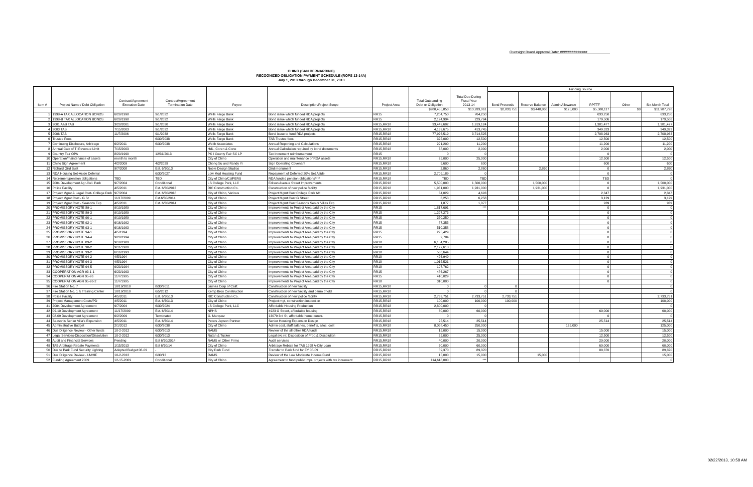Oversight Board Approval Date: ##############
CHINO (SAN BERNARDINO)
RECOGNIZED OBLIGATION PAYMENT SCHEDULE (ROPS 13-14A)
July 1, 2013 through December 31, 2013
| Item # | Project Name / Debt Obligation | Contract/Agreement Execution Date | Contract/Agreement Termination Date | Payee | Description/Project Scope | Project Area | Total Outstanding Debt or Obligation | Total Due During Fiscal Year 2013-14 | Funding Source | | | | | |
| --- | --- | --- | --- | --- | --- | --- | --- | --- | --- | --- | --- | --- | --- | --- |
| | | | | | | | | | Bond Proceeds | Reserve Balance | Admin Allowance | RPTTF | Other | Six-Month Total |
| | | | | | | | $280,455,853 | $13,933,061 | $2,833,751 | $3,448,860 | $125,000 | $5,580,117 | $0 | $11,987,728 |
| 1 | 1998-A TAX ALLOCATION BONDS | 6/29/1998 | 9/1/2022 | Wells Fargo Bank | Bond issue which funded RDA projects | RR15 | 7,204,750 | 764,250 | | | | 633,250 | | 633,250 |
| 2 | 1998-B TAX ALLOCATION BONDS | 6/29/1998 | 9/1/2022 | Wells Fargo Bank | Bond issue which funded RDA projects | RR15 | 2,194,994 | 229,794 | | | | 179,506 | | 179,506 |
| 3 | 2001 A&B TAB | 3/20/2001 | 9/1/2030 | Wells Fargo Bank | Bond issue which funded RDA projects | RR15,RR18 | 33,449,602 | 1,919,124 | | | | 1,381,477 | | 1,381,477 |
| 4 | 2003 TAB | 7/15/2003 | 9/1/2022 | Wells Fargo Bank | Bond issue which funded RDA projects | RR15,RR18 | 4,139,675 | 413,745 | | | | 349,323 | | 349,323 |
| 5 | 2006 TAB | 11/7/2006 | 9/1/2038 | Wells Fargo Bank | Bond issue to fund RDA projects | RR15,RR18 | 77,926,519 | 3,714,525 | | | | 2,708,963 | | 2,708,963 |
| 6 | Trustee Fees | | 6/30/2038 | Wells Fargo Bank | TAB Trustee fees | RR15,RR18 | 325,000 | 12,500 | | | | 12,500 | | 12,500 |
| 7 | Continuing Disclosure, Arbitrage | 6/2/2011 | 6/30/2038 | Webb Associates | Annual Reporting and Calculations | RR15,RR18 | 291,200 | 11,200 | | | | 11,200 | | 11,200 |
| 8 | Annual Calc of TI Revenue Limit | 7/15/2003 | | HdL, Coren & Cone | Annual Calculation required by bond documents | RR15,RR18 | 38,000 | 2,000 | | | | 2,000 | | 2,000 |
| 9 | Country Fair OPA | 8/20/1990 | 12/31/2013 | PK I County Fair SC LP | Tax Increment reimbursement | RR15 | 0 | 0 | | | | 0 | | 0 |
| 10 | Operation/maintenance of assets | month to month | | City of Chino | Operation and maintenance of RDA assets | RR15,RR18 | 25,000 | 25,000 | | | | 12,500 | | 12,500 |
| 11 | Chino Sign Agreement | 4/2/2009 | 4/2/2029 | Chong Su and Randy Yi | Sign Operating Covenant | RR15,RR18 | 9,600 | 600 | | | | 600 | | 600 |
| 12 | Richard Gird Bust | 9/7/2008 | Est. 6/30/13 | Noble Design Studios | Gird monument | RR15,RR18 | 2,860 | 2,860 | | 2,860 | | 0 | | 2,860 |
| 13 | RDA Housing Set-Aside Deferral | | 6/30/2027 | Low Mod Housing Fund | Repayment of Deferred 20% Set Aside | RR15,RR18 | 2,709,189 | 0 | | | | 0 | | 0 |
| 14 | Retirement/pension obligations | TBD | TBD | City of Chino/CalPERS | RDA funded pension obligations**** | RR15,RR18 | TBD | TBD | | | | TBD | | 0 |
| 15 | 2004 Development Agr-Coll. Park | 9/7/2004 | Conditional | LS College Park, LLC | Edison Avenue Street Improvements | RR15,RR18 | 5,500,000 | 1,500,000 | | 1,500,000 | | 0 | | 1,500,000 |
| 16 | Police Facility | 4/5/2011 | Est. 6/30/2013 | RIC Construction Co. | Construction of new police facility | RR15,RR18 | 1,931,000 | 1,931,000 | | 1,931,000 | | 0 | | 1,931,000 |
| 17 | Project Mgmt & Legal Cost- College Park | 9/7/2004 | Est. 6/30/2018 | City of Chino, Various | Project Mgmt Cost College Park AH | RR15,RR18 | 34,029 | 4,693 | | | | 2,347 | | 2,347 |
| 18 | Project Mgmt Cost - G St | 11/17/2009 | Est.6/30/2014 | City of Chino | Project Mgmt Cost G Street | RR15,RR18 | 6,258 | 6,258 | | | | 3,129 | | 3,129 |
| 19 | Project Mgmt Cost - Seasons Exp | 4/5/2011 | Est. 6/30/2014 | City of Chino | Project Mgmt Cost Seasons Senior Villas Exp | RR15,RR18 | 1,877 | 1,877 | | | | 939 | | 939 |
| 20 | PROMISSORY NOTE 89-1 | 9/19/1989 | | City of Chino | Improvements to Project Area paid by the City | RR15 | 1,817,691 | *** | | | | 0 | | 0 |
| 21 | PROMISSORY NOTE 89-3 | 9/19/1989 | | City of Chino | Improvements to Project Area paid by the City | RR15 | 1,297,273 | | | | | 0 | | 0 |
| 22 | PROMISSORY NOTE 90-1 | 9/19/1989 | | City of Chino | Improvements to Project Area paid by the City | RR15 | 350,250 | | | | | 0 | | 0 |
| 23 | PROMISSORY NOTE 92-1 | 6/16/1992 | | City of Chino | Improvements to Project Area paid by the City | RR15 | 87,355 | | | | | 0 | | 0 |
| 24 | PROMISSORY NOTE 93-1 | 6/16/1993 | | City of Chino | Improvements to Project Area paid by the City | RR15 | 510,358 | | | | | 0 | | 0 |
| 25 | PROMISSORY NOTE 94-1 | 4/5/1994 | | City of Chino | Improvements to Project Area paid by the City | RR15 | 295,429 | | | | | 0 | | 0 |
| 26 | PROMISSORY NOTE 94-4 | 9/20/1994 | | City of Chino | Improvements to Project Area paid by the City | RR15 | 2,784 | | | | | 0 | | 0 |
| 27 | PROMISSORY NOTE 89-2 | 9/19/1989 | | City of Chino | Improvements to Project Area paid by the City | RR18 | 6,154,285 | | | | | 0 | | 0 |
| 28 | PROMISSORY NOTE 90-2 | 9/11/1989 | | City of Chino | Improvements to Project Area paid by the City | RR18 | 2,127,618 | | | | | 0 | | 0 |
| 29 | PROMISSORY NOTE 93-2 | 6/16/1993 | | City of Chino | Improvements to Project Area paid by the City | RR18 | 536,644 | | | | | 0 | | 0 |
| 30 | PROMISSORY NOTE 94-2 | 4/5/1994 | | City of Chino | Improvements to Project Area paid by the City | RR18 | 426,949 | | | | | 0 | | 0 |
| 31 | PROMISSORY NOTE 94-3 | 4/5/1994 | | City of Chino | Improvements to Project Area paid by the City | RR18 | 1,015,521 | | | | | 0 | | 0 |
| 32 | PROMISSORY NOTE 94-5 | 9/20/1994 | | City of Chino | Improvements to Project Area paid by the City | RR18 | 197,762 | | | | | 0 | | 0 |
| 33 | COOPERATION AGR 93-1-1 | 6/23/1993 | | City of Chino | Improvements to Project Area paid by the City | RR15 | 486,267 | | | | | 0 | | 0 |
| 34 | COOPERATION AGR 95-96 | 11/7/1995 | | City of Chino | Improvements to Project Area paid by the City | RR15 | 410,029 | | | | | 0 | | 0 |
| 35 | COOPERATION AGR 95-96-2 | 11/7/1995 | | City of Chino | Improvements to Project Area paid by the City | RR18 | 310,000 | | | | | 0 | | 0 |
| 36 | Fire Station No. 7 | 10/19/2010 | 8/30/2011 | Jaynes Corp of Calif. | Construction of new facility | RR15,RR18 | 0 | 0 | 0 | | | | | 0 |
| 37 | Fire Station No. 1 & Training Center | 10/19/2010 | 6/5/2012 | Kemp Bros Construction | Construction of new facility and demo of old | RR15,RR18 | 0 | 0 | 0 | | | | | 0 |
| 38 | Police Facility | 4/5/2011 | Est. 6/30/13 | RIC Construction Co. | Construction of new police facility | RR15,RR18 | 2,733,751 | 2,733,751 | 2,733,751 | | | | | 2,733,751 |
| 39 | Project Management Costs/PD | 4/5/2011 | Est. 6/30/13 | City of Chino | Project mgt, construction inspection | RR15,RR18 | 100,000 | 100,000 | 100,000 | | | | | 100,000 |
| 41 | 2004 Development Agreement | 9/7/2004 | 6/30/2024 | LS College Park, LLC | Affordable Housing Production | RR15,RR18 | 2,800,000 | 0 | | | | | | 0 |
| 42 | 09-10 Development Agreement | 11/17/2009 | Est. 6/30/14 | NPHS | 4923 G Street, affordable housing | RR15,RR18 | 60,000 | 60,000 | | | | 60,000 | | 60,000 |
| 43 | 08-09 Development Agreement | 6/2/2009 | Terminated | G. Marquez | 13079 3rd St, affordable home constr. | RR15,RR18 | 0 | 0 | | | | 0 | | 0 |
| 44 | Season's Senior Villa's Expansion | 4/5/2011 | Est. 6/30/14 | Peters Jepson Partner | Senior Housing Expansion Design | RR15,RR18 | 25,514 | 25,514 | | | | 25,514 | | 25,514 |
| 45 | Administrative Budget | 2/1/2012 | 6/30/2038 | City of Chino | Admin cost, staff salaries, benefits, alloc. cost | RR15,RR18 | 8,058,450 | 250,000 | | | 125,000 | | | 125,000 |
| 46 | Due Diligence Review - Other funds | 10-2-2012 | 6/30/2013 | RAMS | Review of the all other RDA funds | RR15,RR18 | 15,000 | 15,000 | | | | 15,000 | | 15,000 |
| 47 | Legal Services-Disposition/Dissolution | 10-2-2012 | 6/30/2013 | Rutan & Tucker | Legal svc re: Disposition of Prop.& Dissolution | RR15,RR18 | 25,000 | 25,000 | | | | 12,500 | | 12,500 |
| 48 | Audit and Financial Services | Pending | Est 6/30/2014 | RAMS or Other Firms | Audit services | RR15,RR18 | 40,000 | 20,000 | | | | 20,000 | | 20,000 |
| 49 | TAB Arbitrage Rebate Payments | 1/15/2013 | Est 6/30/14 | City of Chino | Arbitrage Rebate for TAB 1998 A-City Loan | RR15,RR18 | 60,000 | 60,000 | | | | 60,000 | | 60,000 |
| 50 | Due to Park Fund Security Lighting | Adopted Budget 08-09 | - | City Park Fund | Transfer to Park fund for FY 08-09 | RR15,RR18 | 89,370 | 89,370 | | | | 89,370 | | 89,370 |
| 51 | Due Diligence Review - LMHIF | 10-2-2012 | 6/30/13 | RAMS | Review of the Low Moderate Income Fund | RR15,RR18 | 15,000 | 15,000 | | 15,000 | | | | 15,000 |
| 52 | Funding Agreement 2009 | 12-15-2009 | Conditional | City of Chino | Agreement to fund public impr. projects with tax increment | RR15,RR18 | 114,618,000 | *** | | | | | | 0 |
02/22/2013, 10:58 AM